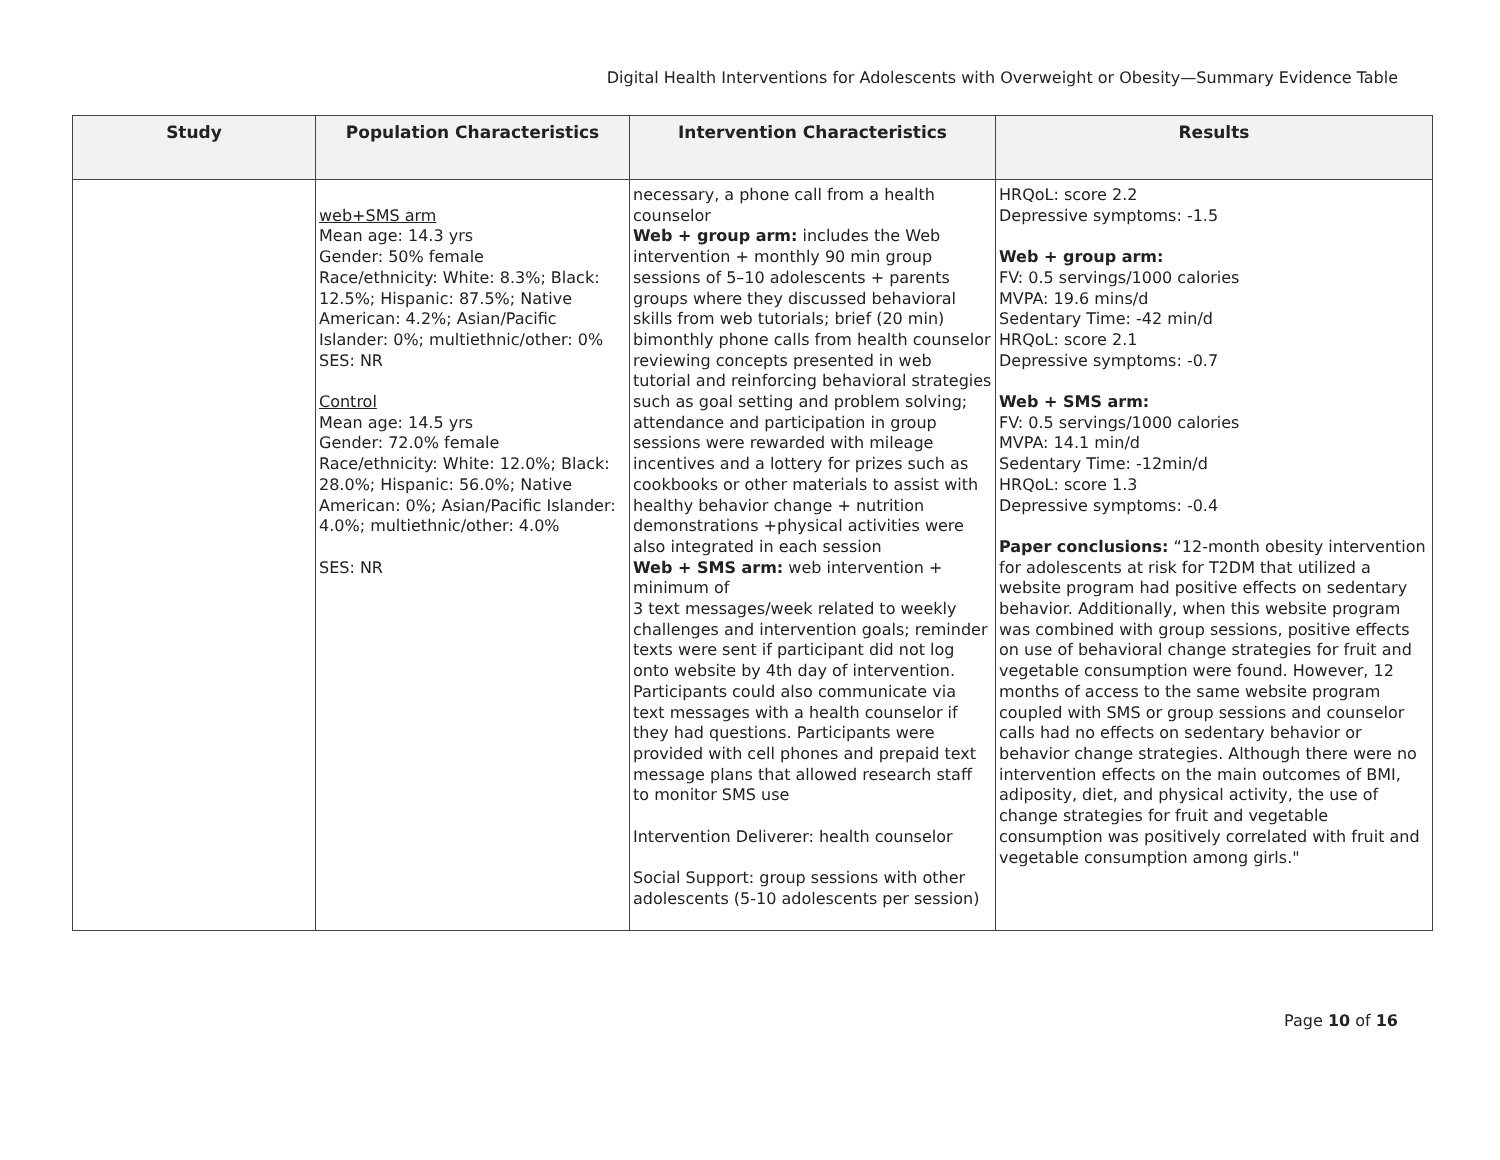Digital Health Interventions for Adolescents with Overweight or Obesity—Summary Evidence Table
| Study | Population Characteristics | Intervention Characteristics | Results |
| --- | --- | --- | --- |
| | web+SMS arm Mean age: 14.3 yrs Gender: 50% female Race/ethnicity: White: 8.3%; Black: 12.5%; Hispanic: 87.5%; Native American: 4.2%; Asian/Pacific Islander: 0%; multiethnic/other: 0% SES: NR Control Mean age: 14.5 yrs Gender: 72.0% female Race/ethnicity: White: 12.0%; Black: 28.0%; Hispanic: 56.0%; Native American: 0%; Asian/Pacific Islander: 4.0%; multiethnic/other: 4.0% SES: NR | necessary, a phone call from a health counselor Web + group arm: includes the Web intervention + monthly 90 min group sessions of 5–10 adolescents + parents groups where they discussed behavioral skills from web tutorials; brief (20 min) bimonthly phone calls from health counselor reviewing concepts presented in web tutorial and reinforcing behavioral strategies such as goal setting and problem solving; attendance and participation in group sessions were rewarded with mileage incentives and a lottery for prizes such as cookbooks or other materials to assist with healthy behavior change + nutrition demonstrations +physical activities were also integrated in each session Web + SMS arm: web intervention + minimum of 3 text messages/week related to weekly challenges and intervention goals; reminder texts were sent if participant did not log onto website by 4th day of intervention. Participants could also communicate via text messages with a health counselor if they had questions. Participants were provided with cell phones and prepaid text message plans that allowed research staff to monitor SMS use Intervention Deliverer: health counselor Social Support: group sessions with other adolescents (5-10 adolescents per session) | HRQoL: score 2.2 Depressive symptoms: -1.5 Web + group arm: FV: 0.5 servings/1000 calories MVPA: 19.6 mins/d Sedentary Time: -42 min/d HRQoL: score 2.1 Depressive symptoms: -0.7 Web + SMS arm: FV: 0.5 servings/1000 calories MVPA: 14.1 min/d Sedentary Time: -12min/d HRQoL: score 1.3 Depressive symptoms: -0.4 Paper conclusions: “12-month obesity intervention for adolescents at risk for T2DM that utilized a website program had positive effects on sedentary behavior. Additionally, when this website program was combined with group sessions, positive effects on use of behavioral change strategies for fruit and vegetable consumption were found. However, 12 months of access to the same website program coupled with SMS or group sessions and counselor calls had no effects on sedentary behavior or behavior change strategies. Although there were no intervention effects on the main outcomes of BMI, adiposity, diet, and physical activity, the use of change strategies for fruit and vegetable consumption was positively correlated with fruit and vegetable consumption among girls." |
Page 10 of 16